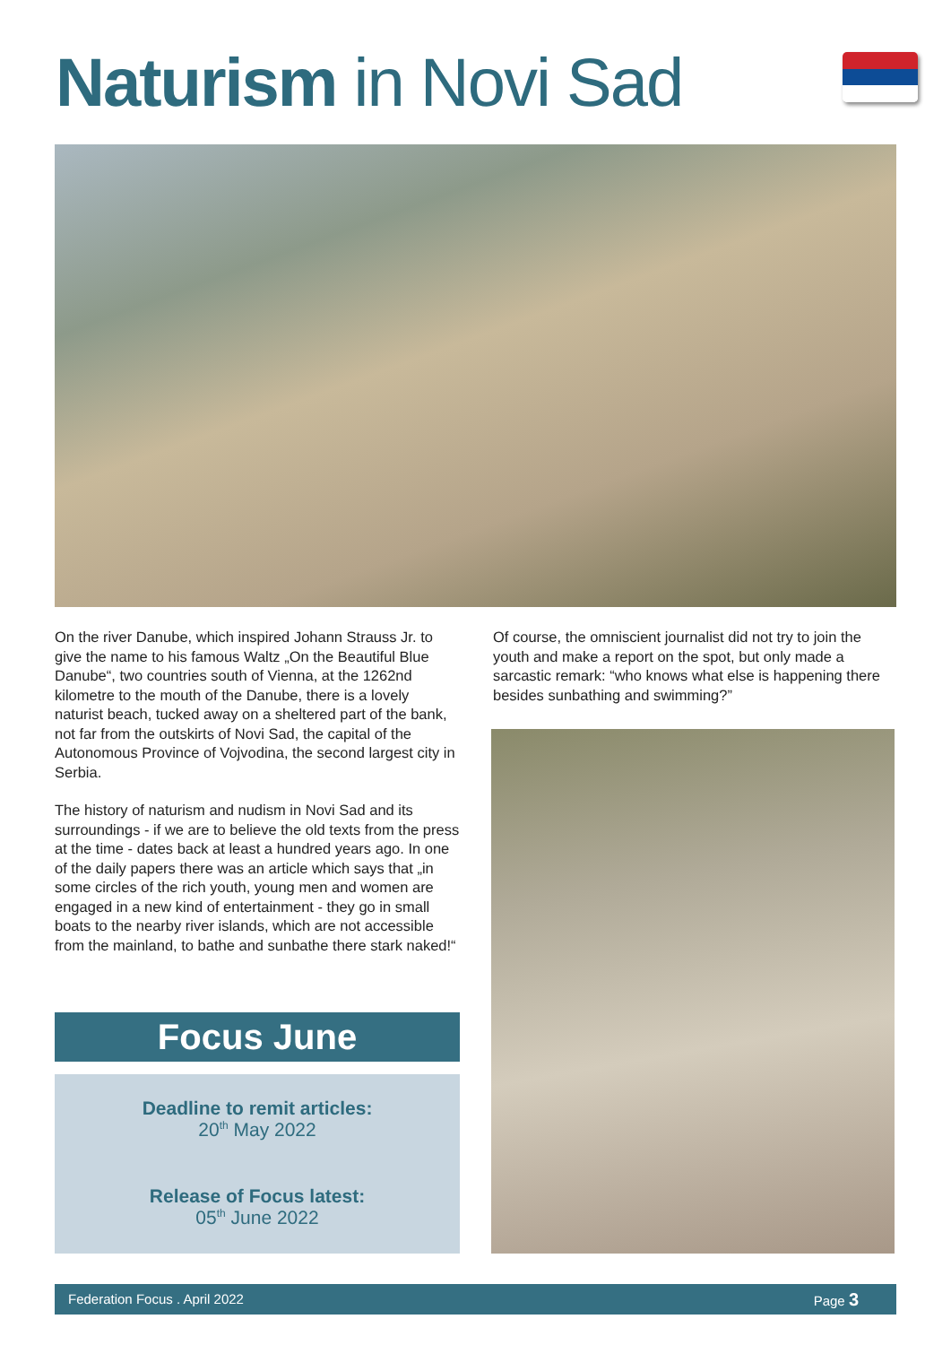Naturism in Novi Sad
On the river Danube, which inspired Johann Strauss Jr. to give the name to his famous Waltz „On the Beautiful Blue Danube“, two countries south of Vienna, at the 1262nd kilometre to the mouth of the Danube, there is a lovely naturist beach, tucked away on a sheltered part of the bank, not far from the outskirts of Novi Sad, the capital of the Autonomous Province of Vojvodina, the second largest city in Serbia.
The history of naturism and nudism in Novi Sad and its surroundings - if we are to believe the old texts from the press at the time - dates back at least a hundred years ago. In one of the daily papers there was an article which says that „in some circles of the rich youth, young men and women are engaged in a new kind of entertainment - they go in small boats to the nearby river islands, which are not accessible from the mainland, to bathe and sunbathe there stark naked!“
Focus June
Deadline to remit articles:
20<sup>th</sup> May 2022
Release of Focus latest:
05<sup>th</sup> June 2022
Of course, the omniscient journalist did not try to join the youth and make a report on the spot, but only made a sarcastic remark: “who knows what else is happening there besides sunbathing and swimming?”
Federation Focus . April 2022 Page 3